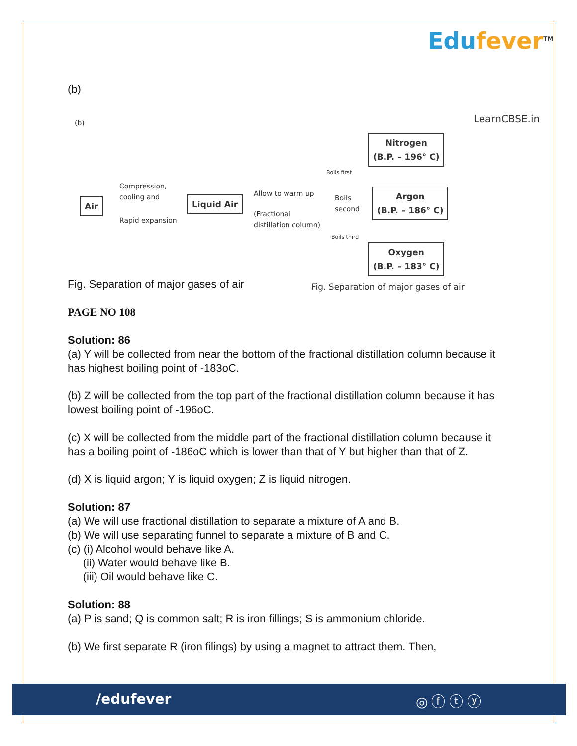Edufever<sup>TM</sup>
(b)
(b) LearnCBSE.in
Air
Compression,
cooling and
Rapid expansion
Liquid Air
Allow to warm up
(Fractional
distillation column)
Boils first
Boils
second
Boils third
Nitrogen
(B.P. – 196° C)
Argon
(B.P. – 186° C)
Oxygen
(B.P. – 183° C)
Fig. Separation of major gases of air
Fig. Separation of major gases of air
PAGE NO 108
Solution: 86
(a) Y will be collected from near the bottom of the fractional distillation column because it has highest boiling point of -183oC.
(b) Z will be collected from the top part of the fractional distillation column because it has lowest boiling point of -196oC.
(c) X will be collected from the middle part of the fractional distillation column because it has a boiling point of -186oC which is lower than that of Y but higher than that of Z.
(d) X is liquid argon; Y is liquid oxygen; Z is liquid nitrogen.
Solution: 87
(a) We will use fractional distillation to separate a mixture of A and B.
(b) We will use separating funnel to separate a mixture of B and C.
(c) (i) Alcohol would behave like A.
(ii) Water would behave like B.
(iii) Oil would behave like C.
Solution: 88
(a) P is sand; Q is common salt; R is iron fillings; S is ammonium chloride.
(b) We first separate R (iron filings) by using a magnet to attract them. Then,
/edufever ◎ ⓕ ⓣ ⓨ